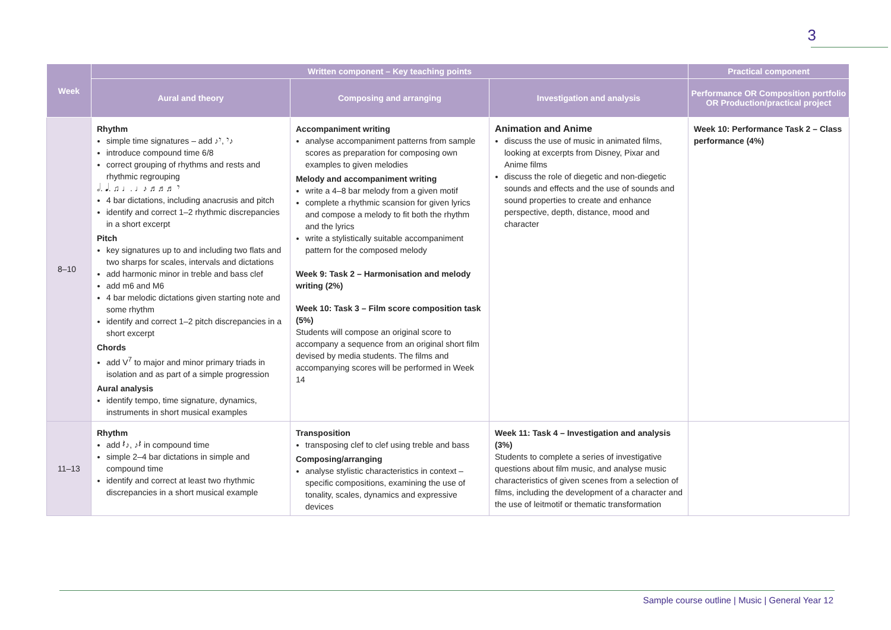3
| Week | Written component – Key teaching points | | | Practical component |
| --- | --- | --- | --- | --- |
| | Aural and theory | Composing and arranging | Investigation and analysis | Performance OR Composition portfolio OR Production/practical project |
| 8–10 | Rhythm simple time signatures – add ♪𝄾, 𝄾♪ introduce compound time 6/8 correct grouping of rhythms and rests and rhythmic regrouping 𝅗𝅥. 𝅘𝅥. ♫ ♩. ♩♪ ♬♬♬ 𝄾 4 bar dictations, including anacrusis and pitch identify and correct 1–2 rhythmic discrepancies in a short excerpt Pitch key signatures up to and including two flats and two sharps for scales, intervals and dictations add harmonic minor in treble and bass clef add m6 and M6 4 bar melodic dictations given starting note and some rhythm identify and correct 1–2 pitch discrepancies in a short excerpt Chords add V<sup>7</sup> to major and minor primary triads in isolation and as part of a simple progression Aural analysis identify tempo, time signature, dynamics, instruments in short musical examples | Accompaniment writing analyse accompaniment patterns from sample scores as preparation for composing own examples to given melodies Melody and accompaniment writing write a 4–8 bar melody from a given motif complete a rhythmic scansion for given lyrics and compose a melody to fit both the rhythm and the lyrics write a stylistically suitable accompaniment pattern for the composed melody Week 9: Task 2 – Harmonisation and melody writing (2%) Week 10: Task 3 – Film score composition task (5%) Students will compose an original score to accompany a sequence from an original short film devised by media students. The films and accompanying scores will be performed in Week 14 | Animation and Anime discuss the use of music in animated films, looking at excerpts from Disney, Pixar and Anime films discuss the role of diegetic and non-diegetic sounds and effects and the use of sounds and sound properties to create and enhance perspective, depth, distance, mood and character | Week 10: Performance Task 2 – Class performance (4%) |
| 11–13 | Rhythm add 𝄽♪, ♪𝄽 in compound time simple 2–4 bar dictations in simple and compound time identify and correct at least two rhythmic discrepancies in a short musical example | Transposition transposing clef to clef using treble and bass Composing/arranging analyse stylistic characteristics in context – specific compositions, examining the use of tonality, scales, dynamics and expressive devices | Week 11: Task 4 – Investigation and analysis (3%) Students to complete a series of investigative questions about film music, and analyse music characteristics of given scenes from a selection of films, including the development of a character and the use of leitmotif or thematic transformation | |
Sample course outline | Music | General Year 12